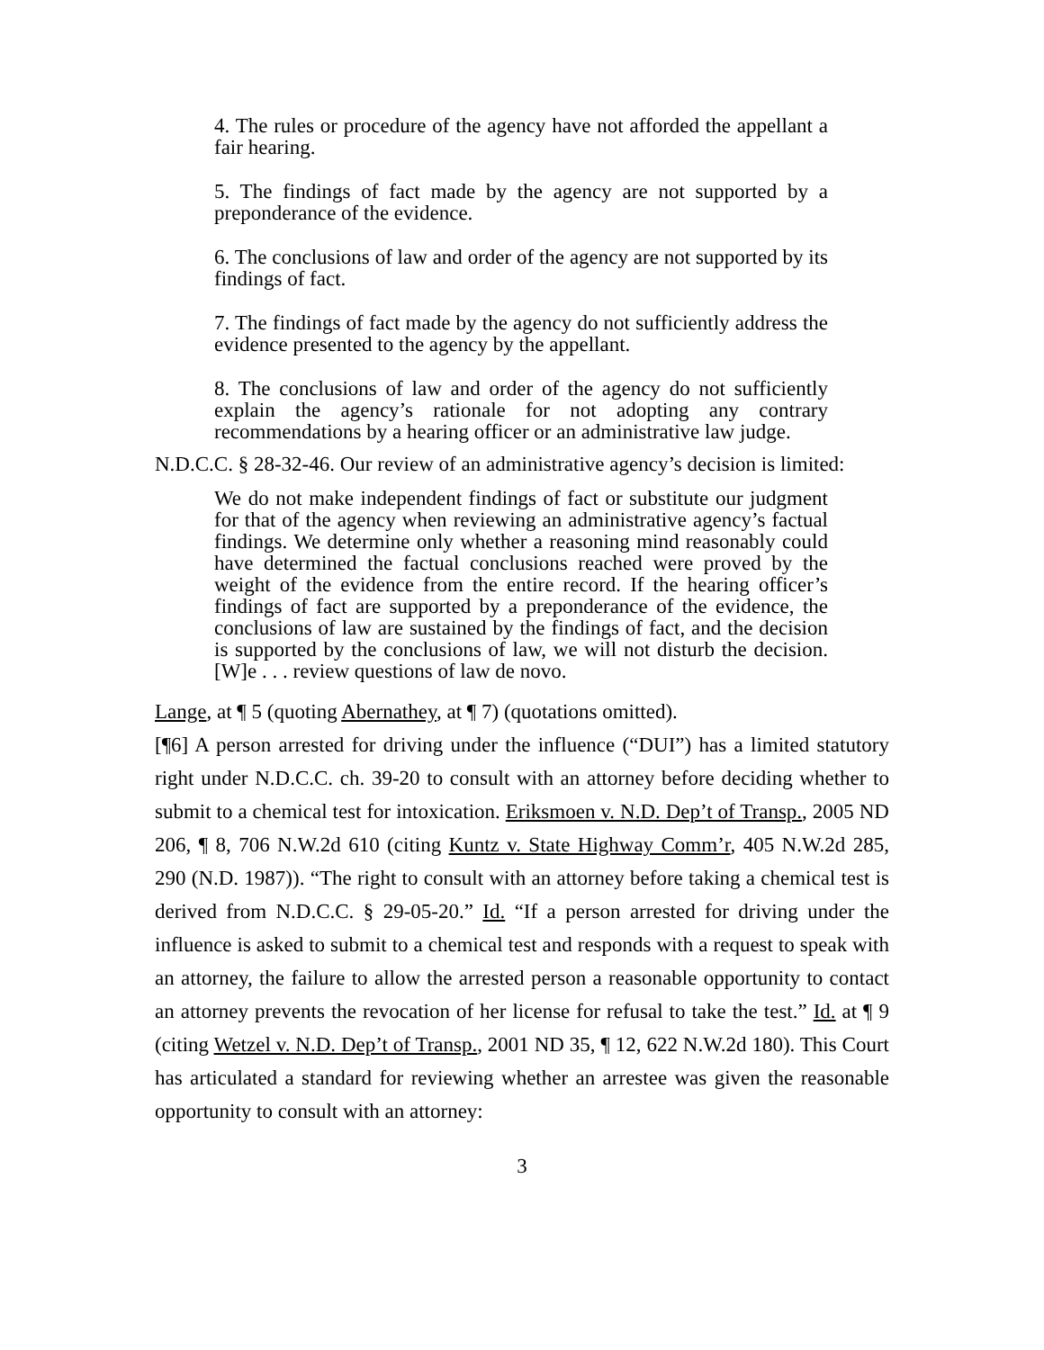4. The rules or procedure of the agency have not afforded the appellant a fair hearing.
5. The findings of fact made by the agency are not supported by a preponderance of the evidence.
6. The conclusions of law and order of the agency are not supported by its findings of fact.
7. The findings of fact made by the agency do not sufficiently address the evidence presented to the agency by the appellant.
8. The conclusions of law and order of the agency do not sufficiently explain the agency’s rationale for not adopting any contrary recommendations by a hearing officer or an administrative law judge.
N.D.C.C. § 28-32-46. Our review of an administrative agency’s decision is limited:
We do not make independent findings of fact or substitute our judgment for that of the agency when reviewing an administrative agency’s factual findings. We determine only whether a reasoning mind reasonably could have determined the factual conclusions reached were proved by the weight of the evidence from the entire record. If the hearing officer’s findings of fact are supported by a preponderance of the evidence, the conclusions of law are sustained by the findings of fact, and the decision is supported by the conclusions of law, we will not disturb the decision. [W]e . . . review questions of law de novo.
Lange, at ¶ 5 (quoting Abernathey, at ¶ 7) (quotations omitted).
[¶6] A person arrested for driving under the influence (“DUI”) has a limited statutory right under N.D.C.C. ch. 39-20 to consult with an attorney before deciding whether to submit to a chemical test for intoxication. Eriksmoen v. N.D. Dep’t of Transp., 2005 ND 206, ¶ 8, 706 N.W.2d 610 (citing Kuntz v. State Highway Comm’r, 405 N.W.2d 285, 290 (N.D. 1987)). “The right to consult with an attorney before taking a chemical test is derived from N.D.C.C. § 29-05-20.” Id. “If a person arrested for driving under the influence is asked to submit to a chemical test and responds with a request to speak with an attorney, the failure to allow the arrested person a reasonable opportunity to contact an attorney prevents the revocation of her license for refusal to take the test.” Id. at ¶ 9 (citing Wetzel v. N.D. Dep’t of Transp., 2001 ND 35, ¶ 12, 622 N.W.2d 180). This Court has articulated a standard for reviewing whether an arrestee was given the reasonable opportunity to consult with an attorney:
3